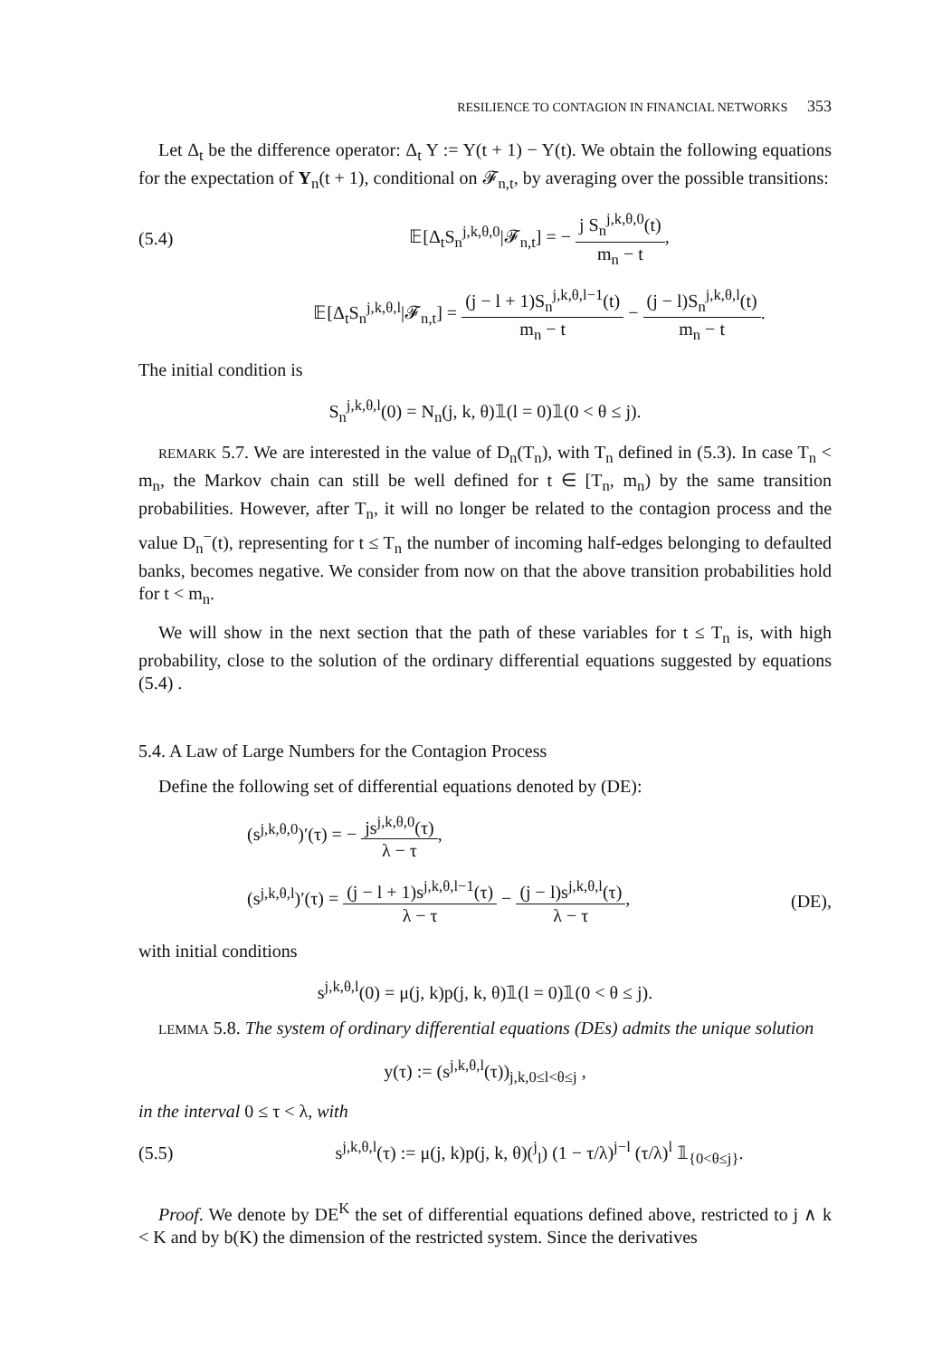RESILIENCE TO CONTAGION IN FINANCIAL NETWORKS 353
Let Δ<sub>t</sub> be the difference operator: Δ<sub>t</sub> Y := Y(t + 1) − Y(t). We obtain the following equations for the expectation of Y<sub>n</sub>(t + 1), conditional on 𝓕<sub>n,t</sub>, by averaging over the possible transitions:
(5.4) 𝔼[Δ<sub>t</sub>S<sub>n</sub><sup>j,k,θ,0</sup>|𝓕<sub>n,t</sub>] = − j S<sub>n</sub><sup>j,k,θ,0</sup>(t) m<sub>n</sub> − t,
𝔼[Δ<sub>t</sub>S<sub>n</sub><sup>j,k,θ,l</sup>|𝓕<sub>n,t</sub>] = (j − l + 1)S<sub>n</sub><sup>j,k,θ,l−1</sup>(t) m<sub>n</sub> − t − (j − l)S<sub>n</sub><sup>j,k,θ,l</sup>(t) m<sub>n</sub> − t.
The initial condition is
S<sub>n</sub><sup>j,k,θ,l</sup>(0) = N<sub>n</sub>(j, k, θ)𝟙(l = 0)𝟙(0 < θ ≤ j).
REMARK 5.7. We are interested in the value of D<sub>n</sub>(T<sub>n</sub>), with T<sub>n</sub> defined in (5.3). In case T<sub>n</sub> < m<sub>n</sub>, the Markov chain can still be well defined for t ∈ [T<sub>n</sub>, m<sub>n</sub>) by the same transition probabilities. However, after T<sub>n</sub>, it will no longer be related to the contagion process and the value D<sub>n</sub><sup>−</sup>(t), representing for t ≤ T<sub>n</sub> the number of incoming half-edges belonging to defaulted banks, becomes negative. We consider from now on that the above transition probabilities hold for t < m<sub>n</sub>.
We will show in the next section that the path of these variables for t ≤ T<sub>n</sub> is, with high probability, close to the solution of the ordinary differential equations suggested by equations (5.4) .
5.4. A Law of Large Numbers for the Contagion Process
Define the following set of differential equations denoted by (DE):
(s<sup>j,k,θ,0</sup>)′(τ) = − js<sup>j,k,θ,0</sup>(τ) λ − τ,
(s<sup>j,k,θ,l</sup>)′(τ) = (j − l + 1)s<sup>j,k,θ,l−1</sup>(τ) λ − τ − (j − l)s<sup>j,k,θ,l</sup>(τ) λ − τ, (DE),
with initial conditions
s<sup>j,k,θ,l</sup>(0) = μ(j, k)p(j, k, θ)𝟙(l = 0)𝟙(0 < θ ≤ j).
LEMMA 5.8. The system of ordinary differential equations (DEs) admits the unique solution
y(τ) := (s<sup>j,k,θ,l</sup>(τ))<sub>j,k,0≤l<θ≤j</sub> ,
in the interval 0 ≤ τ < λ, with
(5.5) s<sup>j,k,θ,l</sup>(τ) := μ(j, k)p(j, k, θ)(<sup>j</sup><sub>l</sub>) (1 − τ/λ)<sup>j−l</sup> (τ/λ)<sup>l</sup> 𝟙<sub>{0<θ≤j}</sub>.
Proof. We denote by DE<sup>K</sup> the set of differential equations defined above, restricted to j ∧ k < K and by b(K) the dimension of the restricted system. Since the derivatives